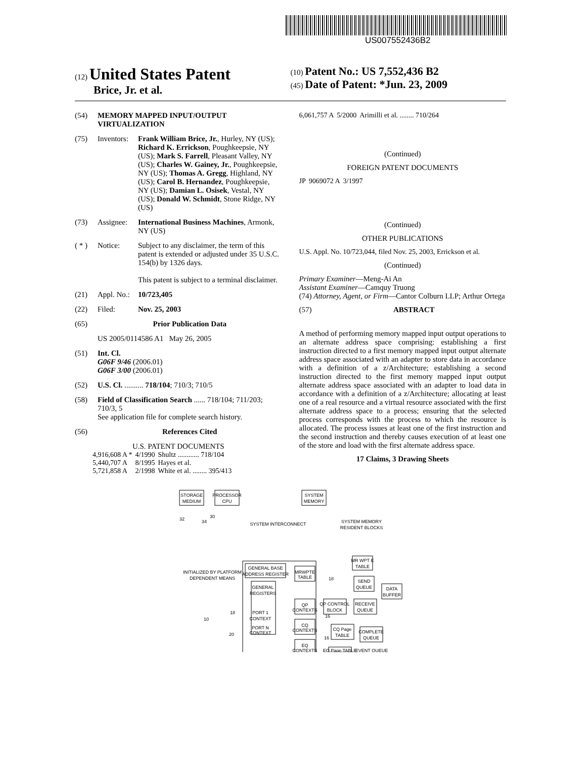US007552436B2
(12) United States Patent
Brice, Jr. et al.
(10) Patent No.: US 7,552,436 B2
(45) Date of Patent: *Jun. 23, 2009
(54) MEMORY MAPPED INPUT/OUTPUT VIRTUALIZATION
(75) Inventors: Frank William Brice, Jr., Hurley, NY (US); Richard K. Errickson, Poughkeepsie, NY (US); Mark S. Farrell, Pleasant Valley, NY (US); Charles W. Gainey, Jr., Poughkeepsie, NY (US); Thomas A. Gregg, Highland, NY (US); Carol B. Hernandez, Poughkeepsie, NY (US); Damian L. Osisek, Vestal, NY (US); Donald W. Schmidt, Stone Ridge, NY (US)
(73) Assignee: International Business Machines, Armonk, NY (US)
( * ) Notice: Subject to any disclaimer, the term of this patent is extended or adjusted under 35 U.S.C. 154(b) by 1326 days.
This patent is subject to a terminal disclaimer.
(21) Appl. No.: 10/723,405
(22) Filed: Nov. 25, 2003
(65) Prior Publication Data
US 2005/0114586 A1 May 26, 2005
(51) Int. Cl.
G06F 9/46 (2006.01)
G06F 3/00 (2006.01)
(52) U.S. Cl. .......... 718/104; 710/3; 710/5
(58) Field of Classification Search ...... 718/104; 711/203; 710/3, 5
See application file for complete search history.
(56) References Cited
U.S. PATENT DOCUMENTS
| 4,916,608 A * | 4/1990 | Shultz ............ 718/104 |
| 5,440,707 A | 8/1995 | Hayes et al. |
| 5,721,858 A | 2/1998 | White et al. ........ 395/413 |
| 6,061,757 A | 5/2000 | Arimilli et al. ........ 710/264 |
(Continued)
FOREIGN PATENT DOCUMENTS
| JP | 9069072 A | 3/1997 |
(Continued)
OTHER PUBLICATIONS
U.S. Appl. No. 10/723,044, filed Nov. 25, 2003, Errickson et al.
(Continued)
Primary Examiner—Meng-Ai An
Assistant Examiner—Camquy Truong
(74) Attorney, Agent, or Firm—Cantor Colburn LLP; Arthur Ortega
(57) ABSTRACT
A method of performing memory mapped input output operations to an alternate address space comprising: establishing a first instruction directed to a first memory mapped input output alternate address space associated with an adapter to store data in accordance with a definition of a z/Architecture; establishing a second instruction directed to the first memory mapped input output alternate address space associated with an adapter to load data in accordance with a definition of a z/Architecture; allocating at least one of a real resource and a virtual resource associated with the first alternate address space to a process; ensuring that the selected process corresponds with the process to which the resource is allocated. The process issues at least one of the first instruction and the second instruction and thereby causes execution of at least one of the store and load with the first alternate address space.
17 Claims, 3 Drawing Sheets
STORAGE
MEDIUM
PROCESSOR
CPU
SYSTEM
MEMORY
SYSTEM INTERCONNECT
SYSTEM MEMORY
RESIDENT BLOCKS
GENERAL BASE
ADDRESS REGISTER
MRWPTE
TABLE
GENERAL
REGISTERS
PORT 1
CONTEXT
PORT N
CONTEXT
INITIALIZED BY PLATFORM
DEPENDENT MEANS
QP
CONTEXTS
CQ
CONTEXTS
EQ
CONTEXTS
MR WPT E
TABLE
SEND
QUEUE
DATA
BUFFER
QP CONTROL
BLOCK
RECEIVE
QUEUE
CQ Page
TABLE
COMPLETE
QUEUE
EQ Page TABLE
EVENT QUEUE
32
34
30
18
18
10
20
16
16